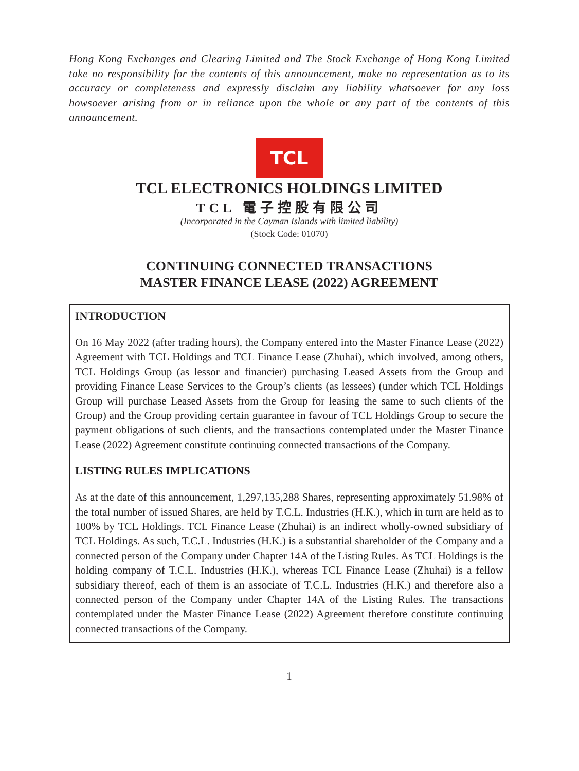Hong Kong Exchanges and Clearing Limited and The Stock Exchange of Hong Kong Limited take no responsibility for the contents of this announcement, make no representation as to its accuracy or completeness and expressly disclaim any liability whatsoever for any loss howsoever arising from or in reliance upon the whole or any part of the contents of this announcement.
TCL
TCL ELECTRONICS HOLDINGS LIMITED
TCL 電子控股有限公司
(Incorporated in the Cayman Islands with limited liability)
(Stock Code: 01070)
CONTINUING CONNECTED TRANSACTIONS
MASTER FINANCE LEASE (2022) AGREEMENT
INTRODUCTION
On 16 May 2022 (after trading hours), the Company entered into the Master Finance Lease (2022) Agreement with TCL Holdings and TCL Finance Lease (Zhuhai), which involved, among others, TCL Holdings Group (as lessor and financier) purchasing Leased Assets from the Group and providing Finance Lease Services to the Group’s clients (as lessees) (under which TCL Holdings Group will purchase Leased Assets from the Group for leasing the same to such clients of the Group) and the Group providing certain guarantee in favour of TCL Holdings Group to secure the payment obligations of such clients, and the transactions contemplated under the Master Finance Lease (2022) Agreement constitute continuing connected transactions of the Company.
LISTING RULES IMPLICATIONS
As at the date of this announcement, 1,297,135,288 Shares, representing approximately 51.98% of the total number of issued Shares, are held by T.C.L. Industries (H.K.), which in turn are held as to 100% by TCL Holdings. TCL Finance Lease (Zhuhai) is an indirect wholly-owned subsidiary of TCL Holdings. As such, T.C.L. Industries (H.K.) is a substantial shareholder of the Company and a connected person of the Company under Chapter 14A of the Listing Rules. As TCL Holdings is the holding company of T.C.L. Industries (H.K.), whereas TCL Finance Lease (Zhuhai) is a fellow subsidiary thereof, each of them is an associate of T.C.L. Industries (H.K.) and therefore also a connected person of the Company under Chapter 14A of the Listing Rules. The transactions contemplated under the Master Finance Lease (2022) Agreement therefore constitute continuing connected transactions of the Company.
1